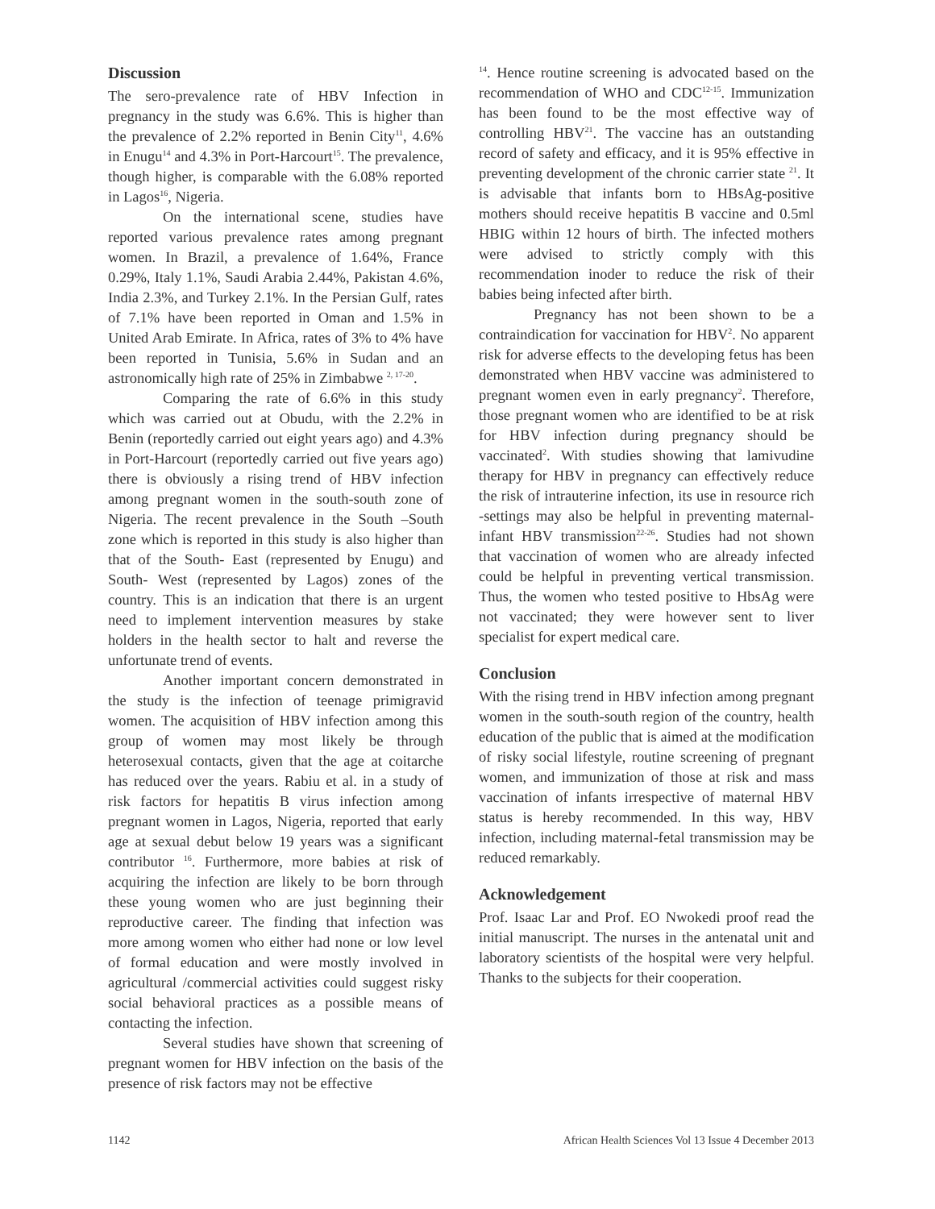Discussion
The sero-prevalence rate of HBV Infection in pregnancy in the study was 6.6%. This is higher than the prevalence of 2.2% reported in Benin City<sup>11</sup>, 4.6% in Enugu<sup>14</sup> and 4.3% in Port-Harcourt<sup>15</sup>. The prevalence, though higher, is comparable with the 6.08% reported in Lagos<sup>16</sup>, Nigeria.
On the international scene, studies have reported various prevalence rates among pregnant women. In Brazil, a prevalence of 1.64%, France 0.29%, Italy 1.1%, Saudi Arabia 2.44%, Pakistan 4.6%, India 2.3%, and Turkey 2.1%. In the Persian Gulf, rates of 7.1% have been reported in Oman and 1.5% in United Arab Emirate. In Africa, rates of 3% to 4% have been reported in Tunisia, 5.6% in Sudan and an astronomically high rate of 25% in Zimbabwe <sup>2, 17-20</sup>.
Comparing the rate of 6.6% in this study which was carried out at Obudu, with the 2.2% in Benin (reportedly carried out eight years ago) and 4.3% in Port-Harcourt (reportedly carried out five years ago) there is obviously a rising trend of HBV infection among pregnant women in the south-south zone of Nigeria. The recent prevalence in the South –South zone which is reported in this study is also higher than that of the South- East (represented by Enugu) and South- West (represented by Lagos) zones of the country. This is an indication that there is an urgent need to implement intervention measures by stake holders in the health sector to halt and reverse the unfortunate trend of events.
Another important concern demonstrated in the study is the infection of teenage primigravid women. The acquisition of HBV infection among this group of women may most likely be through heterosexual contacts, given that the age at coitarche has reduced over the years. Rabiu et al. in a study of risk factors for hepatitis B virus infection among pregnant women in Lagos, Nigeria, reported that early age at sexual debut below 19 years was a significant contributor <sup>16</sup>. Furthermore, more babies at risk of acquiring the infection are likely to be born through these young women who are just beginning their reproductive career. The finding that infection was more among women who either had none or low level of formal education and were mostly involved in agricultural /commercial activities could suggest risky social behavioral practices as a possible means of contacting the infection.
Several studies have shown that screening of pregnant women for HBV infection on the basis of the presence of risk factors may not be effective
<sup>14</sup>. Hence routine screening is advocated based on the recommendation of WHO and CDC<sup>12-15</sup>. Immunization has been found to be the most effective way of controlling HBV<sup>21</sup>. The vaccine has an outstanding record of safety and efficacy, and it is 95% effective in preventing development of the chronic carrier state <sup>21</sup>. It is advisable that infants born to HBsAg-positive mothers should receive hepatitis B vaccine and 0.5ml HBIG within 12 hours of birth. The infected mothers were advised to strictly comply with this recommendation inoder to reduce the risk of their babies being infected after birth.
Pregnancy has not been shown to be a contraindication for vaccination for HBV<sup>2</sup>. No apparent risk for adverse effects to the developing fetus has been demonstrated when HBV vaccine was administered to pregnant women even in early pregnancy<sup>2</sup>. Therefore, those pregnant women who are identified to be at risk for HBV infection during pregnancy should be vaccinated<sup>2</sup>. With studies showing that lamivudine therapy for HBV in pregnancy can effectively reduce the risk of intrauterine infection, its use in resource rich -settings may also be helpful in preventing maternal-infant HBV transmission<sup>22-26</sup>. Studies had not shown that vaccination of women who are already infected could be helpful in preventing vertical transmission. Thus, the women who tested positive to HbsAg were not vaccinated; they were however sent to liver specialist for expert medical care.
Conclusion
With the rising trend in HBV infection among pregnant women in the south-south region of the country, health education of the public that is aimed at the modification of risky social lifestyle, routine screening of pregnant women, and immunization of those at risk and mass vaccination of infants irrespective of maternal HBV status is hereby recommended. In this way, HBV infection, including maternal-fetal transmission may be reduced remarkably.
Acknowledgement
Prof. Isaac Lar and Prof. EO Nwokedi proof read the initial manuscript. The nurses in the antenatal unit and laboratory scientists of the hospital were very helpful. Thanks to the subjects for their cooperation.
1142 African Health Sciences Vol 13 Issue 4 December 2013